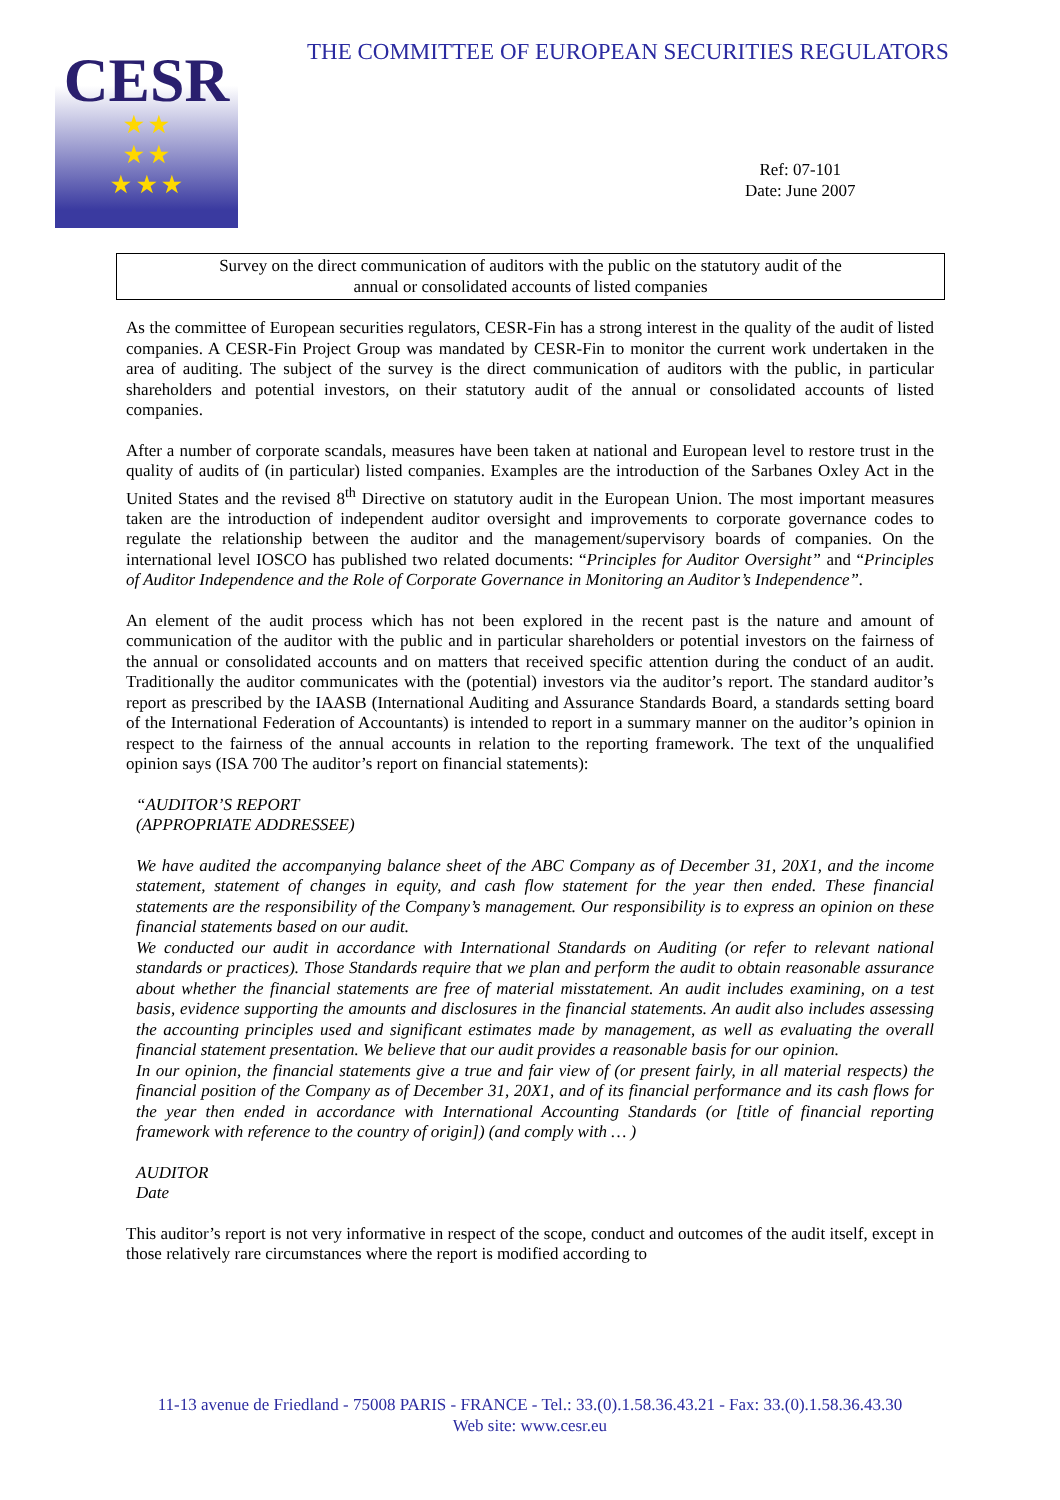CESR
★ ★
★ ★
★ ★ ★
THE COMMITTEE OF EUROPEAN SECURITIES REGULATORS
Ref: 07-101
Date: June 2007
Survey on the direct communication of auditors with the public on the statutory audit of the
annual or consolidated accounts of listed companies
As the committee of European securities regulators, CESR-Fin has a strong interest in the quality of the audit of listed companies. A CESR-Fin Project Group was mandated by CESR-Fin to monitor the current work undertaken in the area of auditing. The subject of the survey is the direct communication of auditors with the public, in particular shareholders and potential investors, on their statutory audit of the annual or consolidated accounts of listed companies.
After a number of corporate scandals, measures have been taken at national and European level to restore trust in the quality of audits of (in particular) listed companies. Examples are the introduction of the Sarbanes Oxley Act in the United States and the revised 8<sup>th</sup> Directive on statutory audit in the European Union. The most important measures taken are the introduction of independent auditor oversight and improvements to corporate governance codes to regulate the relationship between the auditor and the management/supervisory boards of companies. On the international level IOSCO has published two related documents: “Principles for Auditor Oversight” and “Principles of Auditor Independence and the Role of Corporate Governance in Monitoring an Auditor’s Independence”.
An element of the audit process which has not been explored in the recent past is the nature and amount of communication of the auditor with the public and in particular shareholders or potential investors on the fairness of the annual or consolidated accounts and on matters that received specific attention during the conduct of an audit. Traditionally the auditor communicates with the (potential) investors via the auditor’s report. The standard auditor’s report as prescribed by the IAASB (International Auditing and Assurance Standards Board, a standards setting board of the International Federation of Accountants) is intended to report in a summary manner on the auditor’s opinion in respect to the fairness of the annual accounts in relation to the reporting framework. The text of the unqualified opinion says (ISA 700 The auditor’s report on financial statements):
“AUDITOR’S REPORT
(APPROPRIATE ADDRESSEE)
We have audited the accompanying balance sheet of the ABC Company as of December 31, 20X1, and the income statement, statement of changes in equity, and cash flow statement for the year then ended. These financial statements are the responsibility of the Company’s management. Our responsibility is to express an opinion on these financial statements based on our audit.
We conducted our audit in accordance with International Standards on Auditing (or refer to relevant national standards or practices). Those Standards require that we plan and perform the audit to obtain reasonable assurance about whether the financial statements are free of material misstatement. An audit includes examining, on a test basis, evidence supporting the amounts and disclosures in the financial statements. An audit also includes assessing the accounting principles used and significant estimates made by management, as well as evaluating the overall financial statement presentation. We believe that our audit provides a reasonable basis for our opinion.
In our opinion, the financial statements give a true and fair view of (or present fairly, in all material respects) the financial position of the Company as of December 31, 20X1, and of its financial performance and its cash flows for the year then ended in accordance with International Accounting Standards (or [title of financial reporting framework with reference to the country of origin]) (and comply with … )
AUDITOR
Date
This auditor’s report is not very informative in respect of the scope, conduct and outcomes of the audit itself, except in those relatively rare circumstances where the report is modified according to
11-13 avenue de Friedland - 75008 PARIS - FRANCE - Tel.: 33.(0).1.58.36.43.21 - Fax: 33.(0).1.58.36.43.30
Web site: www.cesr.eu